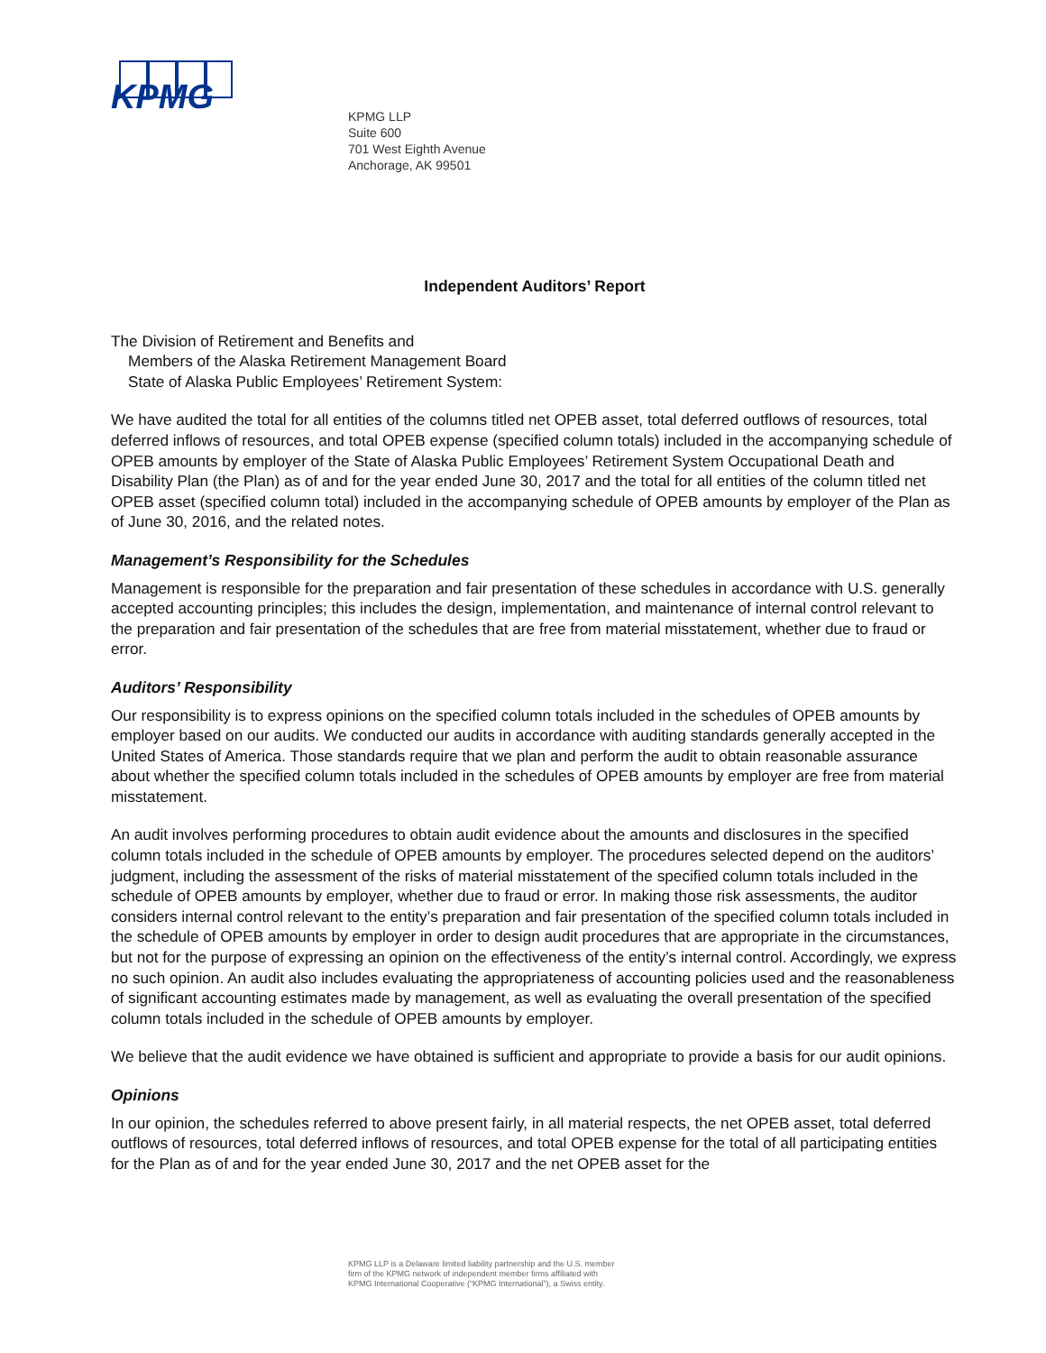KPMG
KPMG LLP
Suite 600
701 West Eighth Avenue
Anchorage, AK 99501
Independent Auditors’ Report
The Division of Retirement and Benefits and
Members of the Alaska Retirement Management Board
State of Alaska Public Employees’ Retirement System:
We have audited the total for all entities of the columns titled net OPEB asset, total deferred outflows of resources, total deferred inflows of resources, and total OPEB expense (specified column totals) included in the accompanying schedule of OPEB amounts by employer of the State of Alaska Public Employees’ Retirement System Occupational Death and Disability Plan (the Plan) as of and for the year ended June 30, 2017 and the total for all entities of the column titled net OPEB asset (specified column total) included in the accompanying schedule of OPEB amounts by employer of the Plan as of June 30, 2016, and the related notes.
Management’s Responsibility for the Schedules
Management is responsible for the preparation and fair presentation of these schedules in accordance with U.S. generally accepted accounting principles; this includes the design, implementation, and maintenance of internal control relevant to the preparation and fair presentation of the schedules that are free from material misstatement, whether due to fraud or error.
Auditors’ Responsibility
Our responsibility is to express opinions on the specified column totals included in the schedules of OPEB amounts by employer based on our audits. We conducted our audits in accordance with auditing standards generally accepted in the United States of America. Those standards require that we plan and perform the audit to obtain reasonable assurance about whether the specified column totals included in the schedules of OPEB amounts by employer are free from material misstatement.
An audit involves performing procedures to obtain audit evidence about the amounts and disclosures in the specified column totals included in the schedule of OPEB amounts by employer. The procedures selected depend on the auditors’ judgment, including the assessment of the risks of material misstatement of the specified column totals included in the schedule of OPEB amounts by employer, whether due to fraud or error. In making those risk assessments, the auditor considers internal control relevant to the entity’s preparation and fair presentation of the specified column totals included in the schedule of OPEB amounts by employer in order to design audit procedures that are appropriate in the circumstances, but not for the purpose of expressing an opinion on the effectiveness of the entity’s internal control. Accordingly, we express no such opinion. An audit also includes evaluating the appropriateness of accounting policies used and the reasonableness of significant accounting estimates made by management, as well as evaluating the overall presentation of the specified column totals included in the schedule of OPEB amounts by employer.
We believe that the audit evidence we have obtained is sufficient and appropriate to provide a basis for our audit opinions.
Opinions
In our opinion, the schedules referred to above present fairly, in all material respects, the net OPEB asset, total deferred outflows of resources, total deferred inflows of resources, and total OPEB expense for the total of all participating entities for the Plan as of and for the year ended June 30, 2017 and the net OPEB asset for the
KPMG LLP is a Delaware limited liability partnership and the U.S. member
firm of the KPMG network of independent member firms affiliated with
KPMG International Cooperative (“KPMG International”), a Swiss entity.